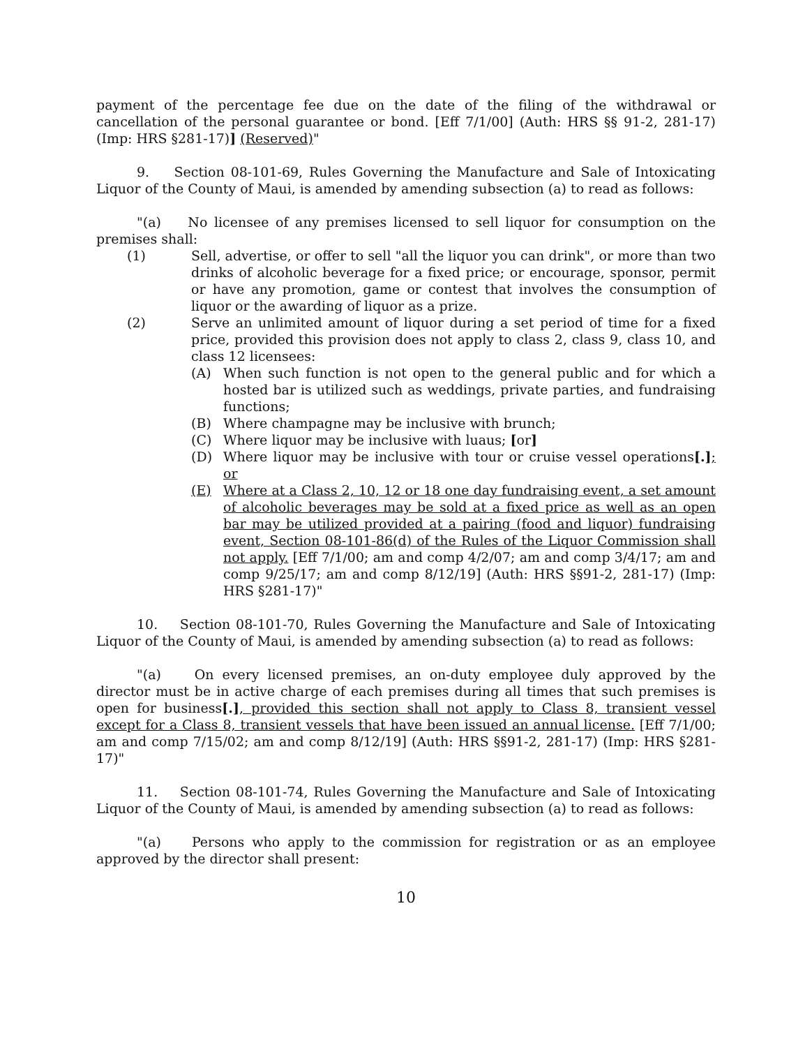payment of the percentage fee due on the date of the filing of the withdrawal or cancellation of the personal guarantee or bond. [Eff 7/1/00] (Auth: HRS §§ 91-2, 281-17) (Imp: HRS §281-17)] (Reserved)"
9. Section 08-101-69, Rules Governing the Manufacture and Sale of Intoxicating Liquor of the County of Maui, is amended by amending subsection (a) to read as follows:
"(a) No licensee of any premises licensed to sell liquor for consumption on the premises shall:
(1) Sell, advertise, or offer to sell "all the liquor you can drink", or more than two drinks of alcoholic beverage for a fixed price; or encourage, sponsor, permit or have any promotion, game or contest that involves the consumption of liquor or the awarding of liquor as a prize.
(2) Serve an unlimited amount of liquor during a set period of time for a fixed price, provided this provision does not apply to class 2, class 9, class 10, and class 12 licensees:
(A) When such function is not open to the general public and for which a hosted bar is utilized such as weddings, private parties, and fundraising functions;
(B) Where champagne may be inclusive with brunch;
(C) Where liquor may be inclusive with luaus; [or]
(D) Where liquor may be inclusive with tour or cruise vessel operations[.]; or
(E) Where at a Class 2, 10, 12 or 18 one day fundraising event, a set amount of alcoholic beverages may be sold at a fixed price as well as an open bar may be utilized provided at a pairing (food and liquor) fundraising event, Section 08-101-86(d) of the Rules of the Liquor Commission shall not apply. [Eff 7/1/00; am and comp 4/2/07; am and comp 3/4/17; am and comp 9/25/17; am and comp 8/12/19] (Auth: HRS §§91-2, 281-17) (Imp: HRS §281-17)"
10. Section 08-101-70, Rules Governing the Manufacture and Sale of Intoxicating Liquor of the County of Maui, is amended by amending subsection (a) to read as follows:
"(a) On every licensed premises, an on-duty employee duly approved by the director must be in active charge of each premises during all times that such premises is open for business[.], provided this section shall not apply to Class 8, transient vessel except for a Class 8, transient vessels that have been issued an annual license. [Eff 7/1/00; am and comp 7/15/02; am and comp 8/12/19] (Auth: HRS §§91-2, 281-17) (Imp: HRS §281-17)"
11. Section 08-101-74, Rules Governing the Manufacture and Sale of Intoxicating Liquor of the County of Maui, is amended by amending subsection (a) to read as follows:
"(a) Persons who apply to the commission for registration or as an employee approved by the director shall present:
10